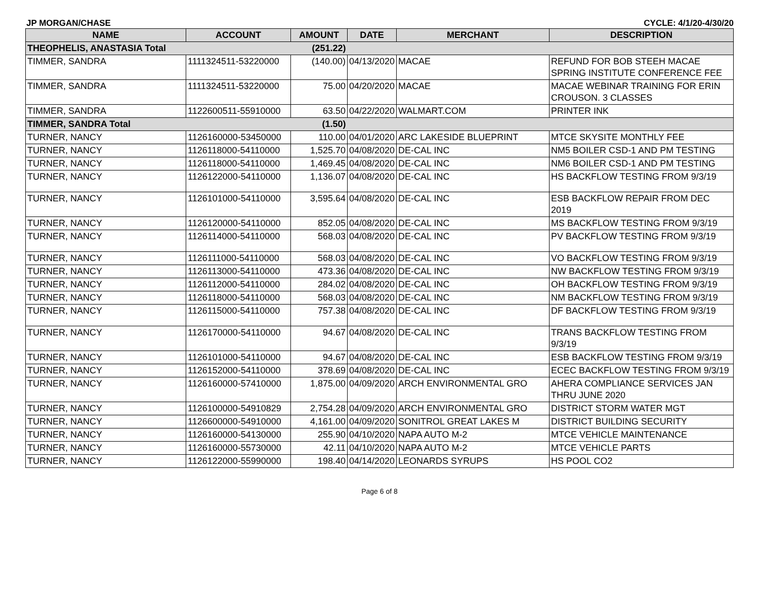JP MORGAN/CHASE CYCLE: 4/1/20-4/30/20
| NAME | ACCOUNT | AMOUNT | DATE | MERCHANT | DESCRIPTION |
| --- | --- | --- | --- | --- | --- |
| THEOPHELIS, ANASTASIA Total | | (251.22) | | | |
| TIMMER, SANDRA | 1111324511-53220000 | (140.00) | 04/13/2020 | MACAE | REFUND FOR BOB STEEH MACAE SPRING INSTITUTE CONFERENCE FEE |
| TIMMER, SANDRA | 1111324511-53220000 | 75.00 | 04/20/2020 | MACAE | MACAE WEBINAR TRAINING FOR ERIN CROUSON. 3 CLASSES |
| TIMMER, SANDRA | 1122600511-55910000 | 63.50 | 04/22/2020 | WALMART.COM | PRINTER INK |
| TIMMER, SANDRA Total | | (1.50) | | | |
| TURNER, NANCY | 1126160000-53450000 | 110.00 | 04/01/2020 | ARC LAKESIDE BLUEPRINT | MTCE SKYSITE MONTHLY FEE |
| TURNER, NANCY | 1126118000-54110000 | 1,525.70 | 04/08/2020 | DE-CAL INC | NM5 BOILER CSD-1 AND PM TESTING |
| TURNER, NANCY | 1126118000-54110000 | 1,469.45 | 04/08/2020 | DE-CAL INC | NM6 BOILER CSD-1 AND PM TESTING |
| TURNER, NANCY | 1126122000-54110000 | 1,136.07 | 04/08/2020 | DE-CAL INC | HS BACKFLOW TESTING FROM 9/3/19 |
| TURNER, NANCY | 1126101000-54110000 | 3,595.64 | 04/08/2020 | DE-CAL INC | ESB BACKFLOW REPAIR FROM DEC 2019 |
| TURNER, NANCY | 1126120000-54110000 | 852.05 | 04/08/2020 | DE-CAL INC | MS BACKFLOW TESTING FROM 9/3/19 |
| TURNER, NANCY | 1126114000-54110000 | 568.03 | 04/08/2020 | DE-CAL INC | PV BACKFLOW TESTING FROM 9/3/19 |
| TURNER, NANCY | 1126111000-54110000 | 568.03 | 04/08/2020 | DE-CAL INC | VO BACKFLOW TESTING FROM 9/3/19 |
| TURNER, NANCY | 1126113000-54110000 | 473.36 | 04/08/2020 | DE-CAL INC | NW BACKFLOW TESTING FROM 9/3/19 |
| TURNER, NANCY | 1126112000-54110000 | 284.02 | 04/08/2020 | DE-CAL INC | OH BACKFLOW TESTING FROM 9/3/19 |
| TURNER, NANCY | 1126118000-54110000 | 568.03 | 04/08/2020 | DE-CAL INC | NM BACKFLOW TESTING FROM 9/3/19 |
| TURNER, NANCY | 1126115000-54110000 | 757.38 | 04/08/2020 | DE-CAL INC | DF BACKFLOW TESTING FROM 9/3/19 |
| TURNER, NANCY | 1126170000-54110000 | 94.67 | 04/08/2020 | DE-CAL INC | TRANS BACKFLOW TESTING FROM 9/3/19 |
| TURNER, NANCY | 1126101000-54110000 | 94.67 | 04/08/2020 | DE-CAL INC | ESB BACKFLOW TESTING FROM 9/3/19 |
| TURNER, NANCY | 1126152000-54110000 | 378.69 | 04/08/2020 | DE-CAL INC | ECEC BACKFLOW TESTING FROM 9/3/19 |
| TURNER, NANCY | 1126160000-57410000 | 1,875.00 | 04/09/2020 | ARCH ENVIRONMENTAL GRO | AHERA COMPLIANCE SERVICES JAN THRU JUNE 2020 |
| TURNER, NANCY | 1126100000-54910829 | 2,754.28 | 04/09/2020 | ARCH ENVIRONMENTAL GRO | DISTRICT STORM WATER MGT |
| TURNER, NANCY | 1126600000-54910000 | 4,161.00 | 04/09/2020 | SONITROL GREAT LAKES M | DISTRICT BUILDING SECURITY |
| TURNER, NANCY | 1126160000-54130000 | 255.90 | 04/10/2020 | NAPA AUTO M-2 | MTCE VEHICLE MAINTENANCE |
| TURNER, NANCY | 1126160000-55730000 | 42.11 | 04/10/2020 | NAPA AUTO M-2 | MTCE VEHICLE PARTS |
| TURNER, NANCY | 1126122000-55990000 | 198.40 | 04/14/2020 | LEONARDS SYRUPS | HS POOL CO2 |
Page 6 of 8